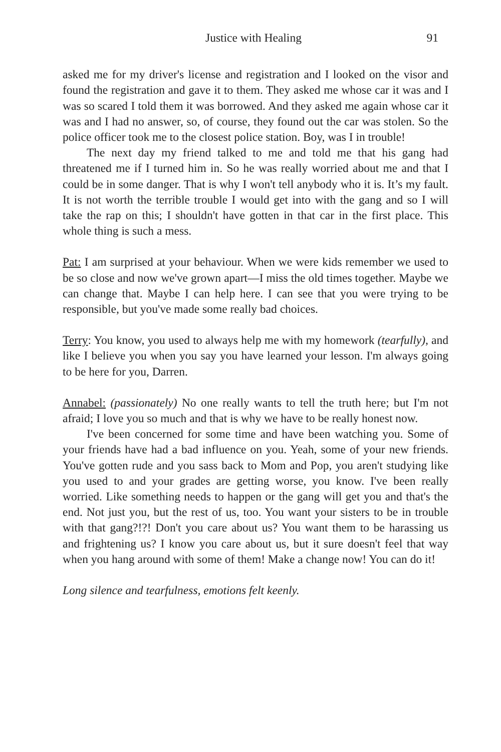Justice with Healing 91
asked me for my driver's license and registration and I looked on the visor and found the registration and gave it to them. They asked me whose car it was and I was so scared I told them it was borrowed. And they asked me again whose car it was and I had no answer, so, of course, they found out the car was stolen. So the police officer took me to the closest police station. Boy, was I in trouble!
The next day my friend talked to me and told me that his gang had threatened me if I turned him in. So he was really worried about me and that I could be in some danger. That is why I won't tell anybody who it is. It’s my fault. It is not worth the terrible trouble I would get into with the gang and so I will take the rap on this; I shouldn't have gotten in that car in the first place. This whole thing is such a mess.
Pat: I am surprised at your behaviour. When we were kids remember we used to be so close and now we've grown apart—I miss the old times together. Maybe we can change that. Maybe I can help here. I can see that you were trying to be responsible, but you've made some really bad choices.
Terry: You know, you used to always help me with my homework (tearfully), and like I believe you when you say you have learned your lesson. I'm always going to be here for you, Darren.
Annabel: (passionately) No one really wants to tell the truth here; but I'm not afraid; I love you so much and that is why we have to be really honest now.
I've been concerned for some time and have been watching you. Some of your friends have had a bad influence on you. Yeah, some of your new friends. You've gotten rude and you sass back to Mom and Pop, you aren't studying like you used to and your grades are getting worse, you know. I've been really worried. Like something needs to happen or the gang will get you and that's the end. Not just you, but the rest of us, too. You want your sisters to be in trouble with that gang?!?! Don't you care about us? You want them to be harassing us and frightening us? I know you care about us, but it sure doesn't feel that way when you hang around with some of them! Make a change now! You can do it!
Long silence and tearfulness, emotions felt keenly.